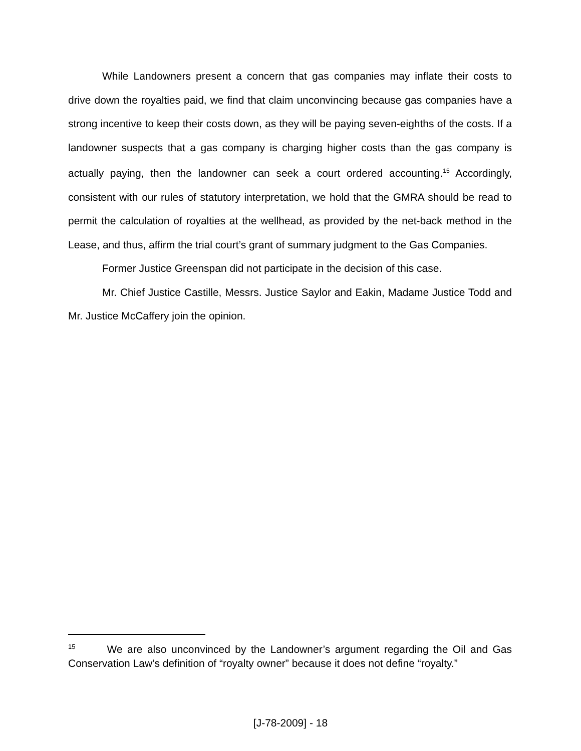While Landowners present a concern that gas companies may inflate their costs to drive down the royalties paid, we find that claim unconvincing because gas companies have a strong incentive to keep their costs down, as they will be paying seven-eighths of the costs. If a landowner suspects that a gas company is charging higher costs than the gas company is actually paying, then the landowner can seek a court ordered accounting.<sup>15</sup> Accordingly, consistent with our rules of statutory interpretation, we hold that the GMRA should be read to permit the calculation of royalties at the wellhead, as provided by the net-back method in the Lease, and thus, affirm the trial court’s grant of summary judgment to the Gas Companies.
Former Justice Greenspan did not participate in the decision of this case.
Mr. Chief Justice Castille, Messrs. Justice Saylor and Eakin, Madame Justice Todd and Mr. Justice McCaffery join the opinion.
<sup>15</sup> We are also unconvinced by the Landowner’s argument regarding the Oil and Gas Conservation Law’s definition of “royalty owner” because it does not define “royalty.”
[J-78-2009] - 18